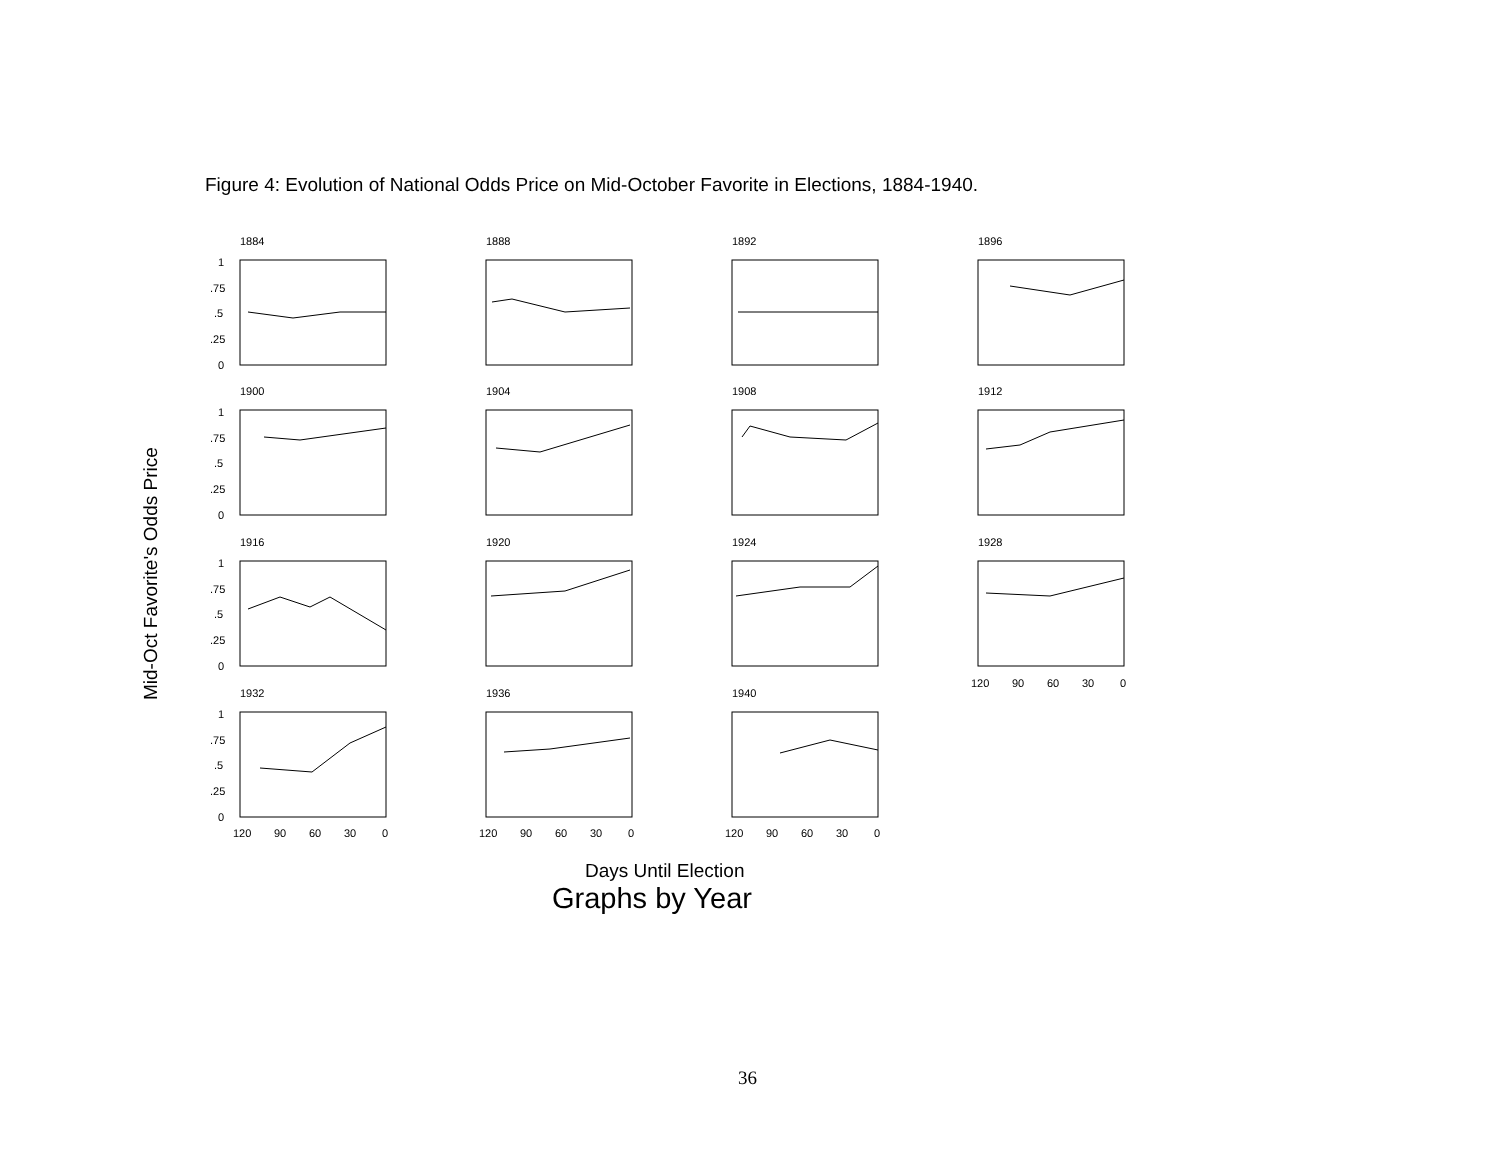Figure 4: Evolution of National Odds Price on Mid-October Favorite in Elections, 1884-1940.
Mid-Oct Favorite's Odds Price
1884
1888
1892
1896
1900
1904
1908
1912
1916
1920
1924
1928
1932
1936
1940
1
.75
.5
.25
0
1
.75
.5
.25
0
1
.75
.5
.25
0
1
.75
.5
.25
0
120
90
60
30
0
120
90
60
30
0
120
90
60
30
0
120
90
60
30
0
Days Until Election
Graphs by Year
36